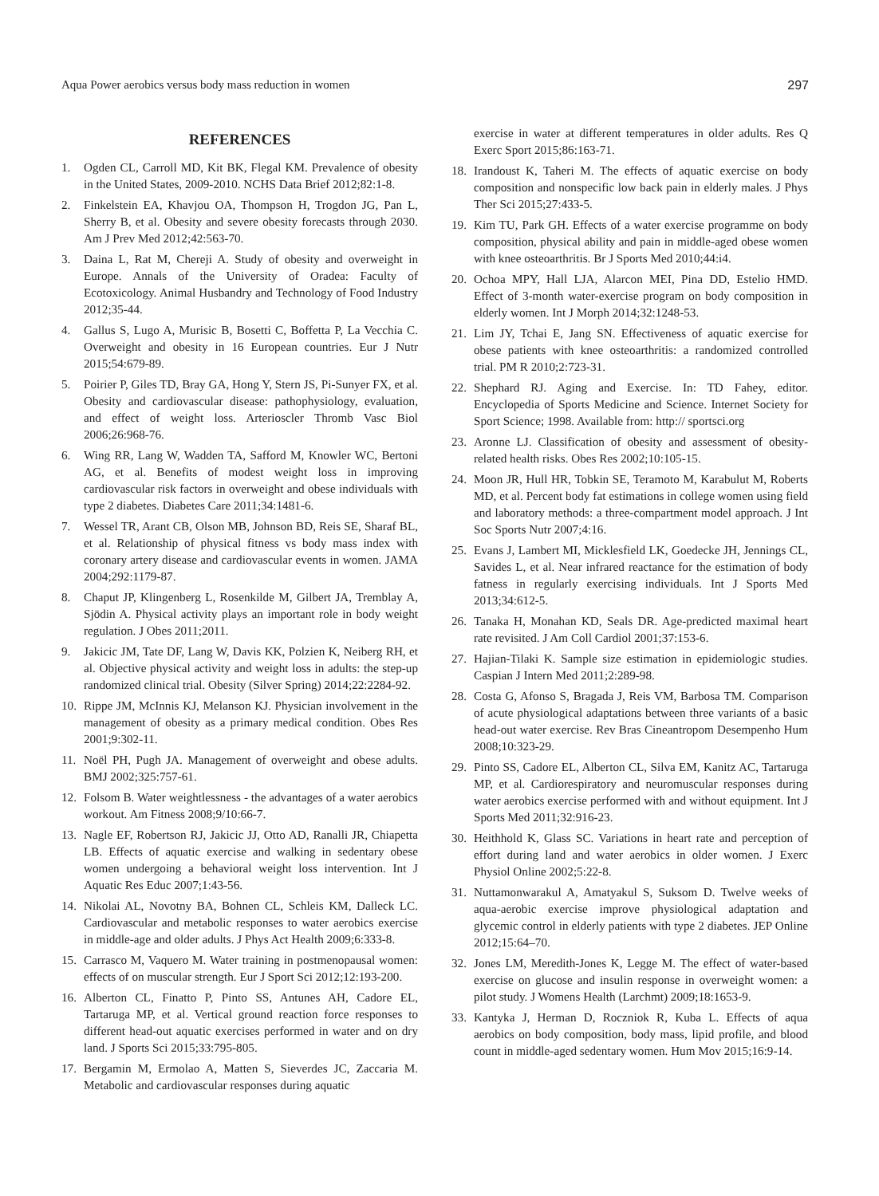Aqua Power aerobics versus body mass reduction in women 297
REFERENCES
1. Ogden CL, Carroll MD, Kit BK, Flegal KM. Prevalence of obesity in the United States, 2009-2010. NCHS Data Brief 2012;82:1-8.
2. Finkelstein EA, Khavjou OA, Thompson H, Trogdon JG, Pan L, Sherry B, et al. Obesity and severe obesity forecasts through 2030. Am J Prev Med 2012;42:563-70.
3. Daina L, Rat M, Chereji A. Study of obesity and overweight in Europe. Annals of the University of Oradea: Faculty of Ecotoxicology. Animal Husbandry and Technology of Food Industry 2012;35-44.
4. Gallus S, Lugo A, Murisic B, Bosetti C, Boffetta P, La Vecchia C. Overweight and obesity in 16 European countries. Eur J Nutr 2015;54:679-89.
5. Poirier P, Giles TD, Bray GA, Hong Y, Stern JS, Pi-Sunyer FX, et al. Obesity and cardiovascular disease: pathophysiology, evaluation, and effect of weight loss. Arterioscler Thromb Vasc Biol 2006;26:968-76.
6. Wing RR, Lang W, Wadden TA, Safford M, Knowler WC, Bertoni AG, et al. Benefits of modest weight loss in improving cardiovascular risk factors in overweight and obese individuals with type 2 diabetes. Diabetes Care 2011;34:1481-6.
7. Wessel TR, Arant CB, Olson MB, Johnson BD, Reis SE, Sharaf BL, et al. Relationship of physical fitness vs body mass index with coronary artery disease and cardiovascular events in women. JAMA 2004;292:1179-87.
8. Chaput JP, Klingenberg L, Rosenkilde M, Gilbert JA, Tremblay A, Sjödin A. Physical activity plays an important role in body weight regulation. J Obes 2011;2011.
9. Jakicic JM, Tate DF, Lang W, Davis KK, Polzien K, Neiberg RH, et al. Objective physical activity and weight loss in adults: the step-up randomized clinical trial. Obesity (Silver Spring) 2014;22:2284-92.
10. Rippe JM, McInnis KJ, Melanson KJ. Physician involvement in the management of obesity as a primary medical condition. Obes Res 2001;9:302-11.
11. Noël PH, Pugh JA. Management of overweight and obese adults. BMJ 2002;325:757-61.
12. Folsom B. Water weightlessness - the advantages of a water aerobics workout. Am Fitness 2008;9/10:66-7.
13. Nagle EF, Robertson RJ, Jakicic JJ, Otto AD, Ranalli JR, Chiapetta LB. Effects of aquatic exercise and walking in sedentary obese women undergoing a behavioral weight loss intervention. Int J Aquatic Res Educ 2007;1:43-56.
14. Nikolai AL, Novotny BA, Bohnen CL, Schleis KM, Dalleck LC. Cardiovascular and metabolic responses to water aerobics exercise in middle-age and older adults. J Phys Act Health 2009;6:333-8.
15. Carrasco M, Vaquero M. Water training in postmenopausal women: effects of on muscular strength. Eur J Sport Sci 2012;12:193-200.
16. Alberton CL, Finatto P, Pinto SS, Antunes AH, Cadore EL, Tartaruga MP, et al. Vertical ground reaction force responses to different head-out aquatic exercises performed in water and on dry land. J Sports Sci 2015;33:795-805.
17. Bergamin M, Ermolao A, Matten S, Sieverdes JC, Zaccaria M. Metabolic and cardiovascular responses during aquatic
exercise in water at different temperatures in older adults. Res Q Exerc Sport 2015;86:163-71.
18. Irandoust K, Taheri M. The effects of aquatic exercise on body composition and nonspecific low back pain in elderly males. J Phys Ther Sci 2015;27:433-5.
19. Kim TU, Park GH. Effects of a water exercise programme on body composition, physical ability and pain in middle-aged obese women with knee osteoarthritis. Br J Sports Med 2010;44:i4.
20. Ochoa MPY, Hall LJA, Alarcon MEI, Pina DD, Estelio HMD. Effect of 3-month water-exercise program on body composition in elderly women. Int J Morph 2014;32:1248-53.
21. Lim JY, Tchai E, Jang SN. Effectiveness of aquatic exercise for obese patients with knee osteoarthritis: a randomized controlled trial. PM R 2010;2:723-31.
22. Shephard RJ. Aging and Exercise. In: TD Fahey, editor. Encyclopedia of Sports Medicine and Science. Internet Society for Sport Science; 1998. Available from: http:// sportsci.org
23. Aronne LJ. Classification of obesity and assessment of obesity-related health risks. Obes Res 2002;10:105-15.
24. Moon JR, Hull HR, Tobkin SE, Teramoto M, Karabulut M, Roberts MD, et al. Percent body fat estimations in college women using field and laboratory methods: a three-compartment model approach. J Int Soc Sports Nutr 2007;4:16.
25. Evans J, Lambert MI, Micklesfield LK, Goedecke JH, Jennings CL, Savides L, et al. Near infrared reactance for the estimation of body fatness in regularly exercising individuals. Int J Sports Med 2013;34:612-5.
26. Tanaka H, Monahan KD, Seals DR. Age-predicted maximal heart rate revisited. J Am Coll Cardiol 2001;37:153-6.
27. Hajian-Tilaki K. Sample size estimation in epidemiologic studies. Caspian J Intern Med 2011;2:289-98.
28. Costa G, Afonso S, Bragada J, Reis VM, Barbosa TM. Comparison of acute physiological adaptations between three variants of a basic head-out water exercise. Rev Bras Cineantropom Desempenho Hum 2008;10:323-29.
29. Pinto SS, Cadore EL, Alberton CL, Silva EM, Kanitz AC, Tartaruga MP, et al. Cardiorespiratory and neuromuscular responses during water aerobics exercise performed with and without equipment. Int J Sports Med 2011;32:916-23.
30. Heithhold K, Glass SC. Variations in heart rate and perception of effort during land and water aerobics in older women. J Exerc Physiol Online 2002;5:22-8.
31. Nuttamonwarakul A, Amatyakul S, Suksom D. Twelve weeks of aqua-aerobic exercise improve physiological adaptation and glycemic control in elderly patients with type 2 diabetes. JEP Online 2012;15:64–70.
32. Jones LM, Meredith-Jones K, Legge M. The effect of water-based exercise on glucose and insulin response in overweight women: a pilot study. J Womens Health (Larchmt) 2009;18:1653-9.
33. Kantyka J, Herman D, Roczniok R, Kuba L. Effects of aqua aerobics on body composition, body mass, lipid profile, and blood count in middle-aged sedentary women. Hum Mov 2015;16:9-14.